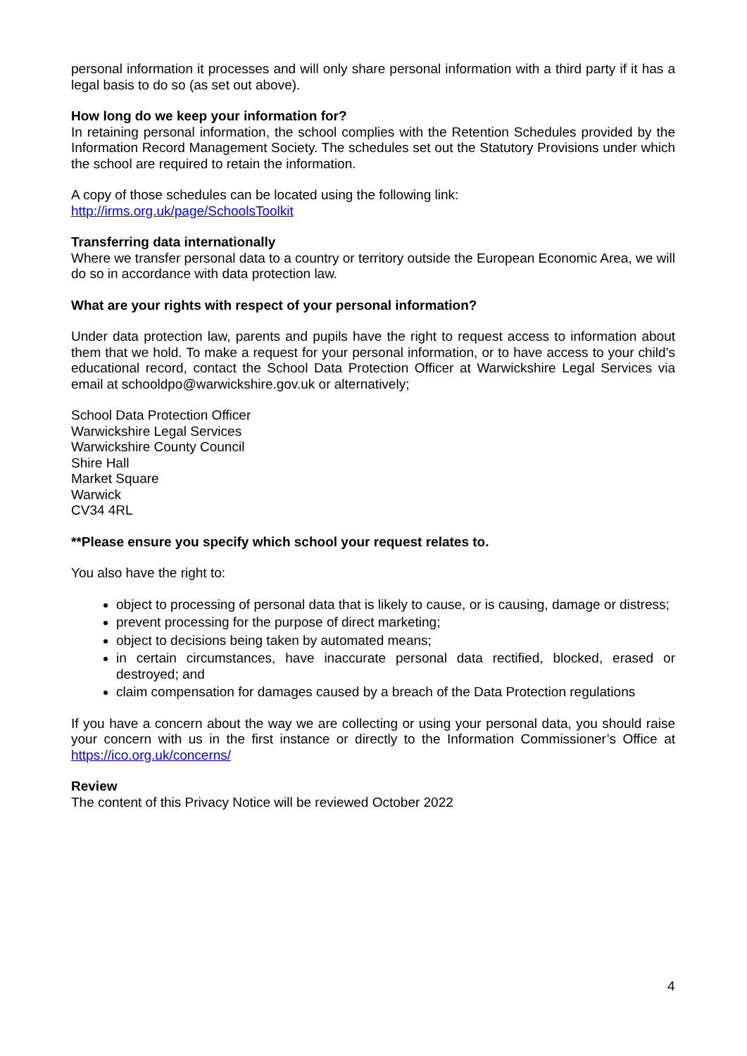personal information it processes and will only share personal information with a third party if it has a legal basis to do so (as set out above).
How long do we keep your information for?
In retaining personal information, the school complies with the Retention Schedules provided by the Information Record Management Society. The schedules set out the Statutory Provisions under which the school are required to retain the information.
A copy of those schedules can be located using the following link:
http://irms.org.uk/page/SchoolsToolkit
Transferring data internationally
Where we transfer personal data to a country or territory outside the European Economic Area, we will do so in accordance with data protection law.
What are your rights with respect of your personal information?
Under data protection law, parents and pupils have the right to request access to information about them that we hold. To make a request for your personal information, or to have access to your child’s educational record, contact the School Data Protection Officer at Warwickshire Legal Services via email at schooldpo@warwickshire.gov.uk or alternatively;
School Data Protection Officer
Warwickshire Legal Services
Warwickshire County Council
Shire Hall
Market Square
Warwick
CV34 4RL
**Please ensure you specify which school your request relates to.
You also have the right to:
object to processing of personal data that is likely to cause, or is causing, damage or distress;
prevent processing for the purpose of direct marketing;
object to decisions being taken by automated means;
in certain circumstances, have inaccurate personal data rectified, blocked, erased or destroyed; and
claim compensation for damages caused by a breach of the Data Protection regulations
If you have a concern about the way we are collecting or using your personal data, you should raise your concern with us in the first instance or directly to the Information Commissioner’s Office at https://ico.org.uk/concerns/
Review
The content of this Privacy Notice will be reviewed October 2022
4